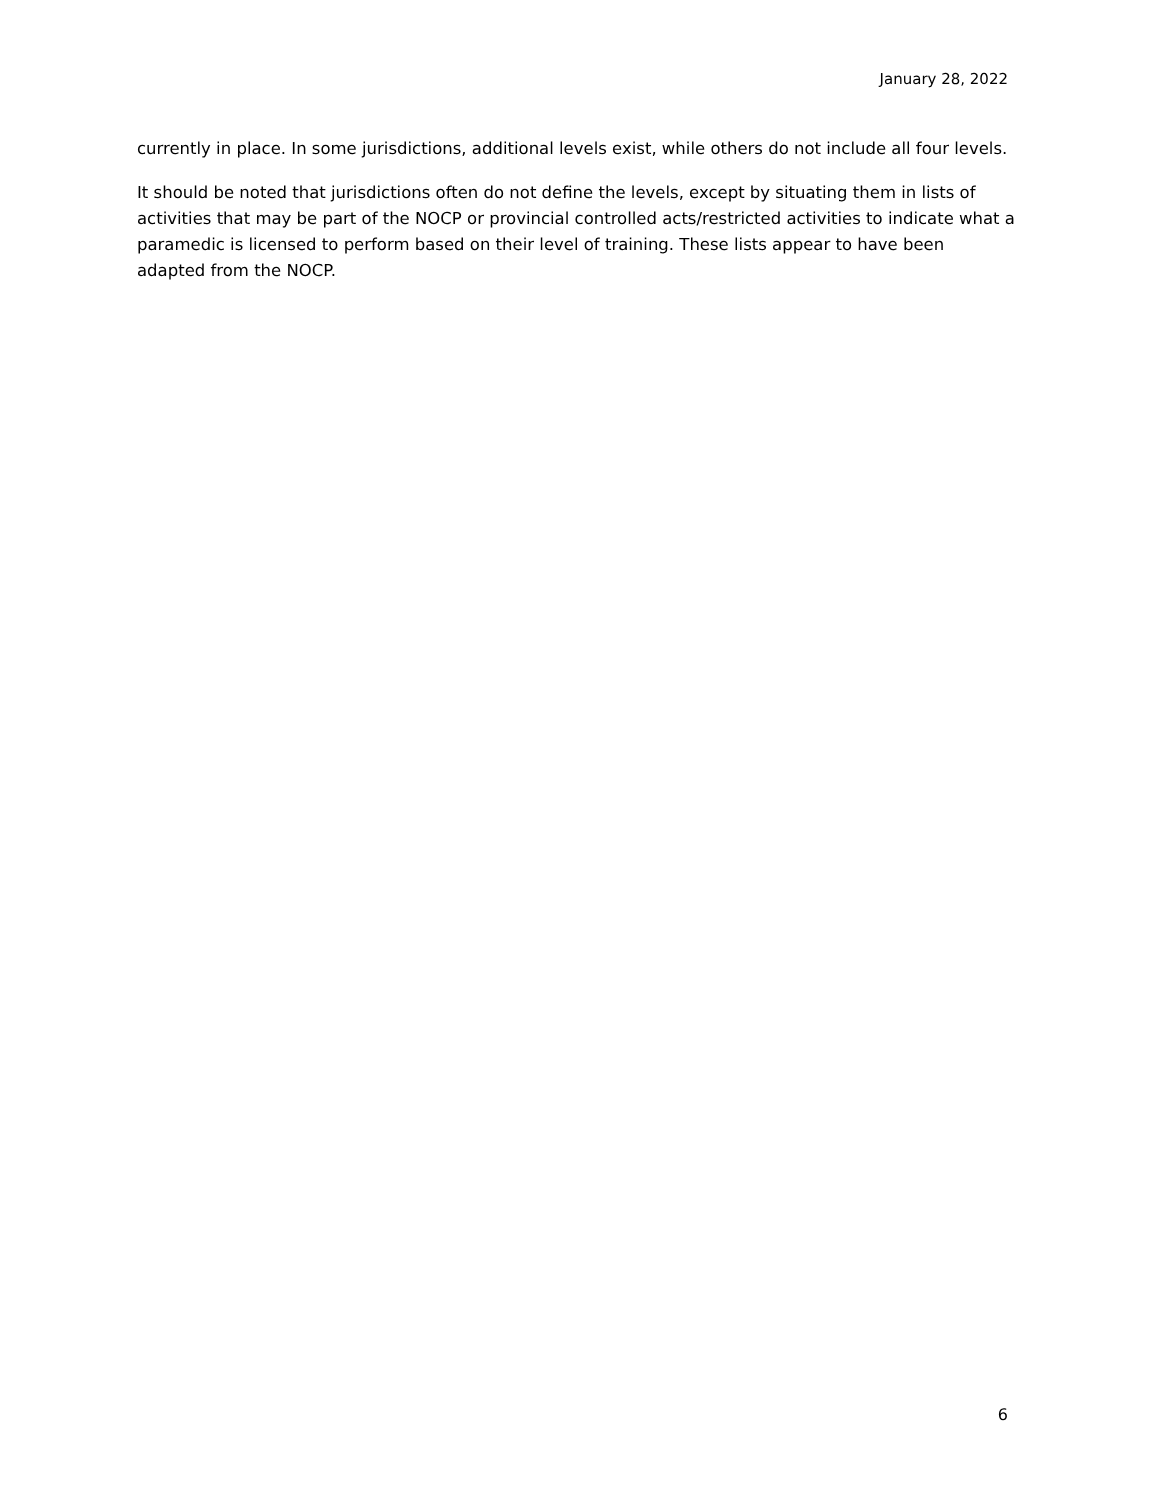January 28, 2022
currently in place. In some jurisdictions, additional levels exist, while others do not include all four levels.
It should be noted that jurisdictions often do not define the levels, except by situating them in lists of activities that may be part of the NOCP or provincial controlled acts/restricted activities to indicate what a paramedic is licensed to perform based on their level of training. These lists appear to have been adapted from the NOCP.
6